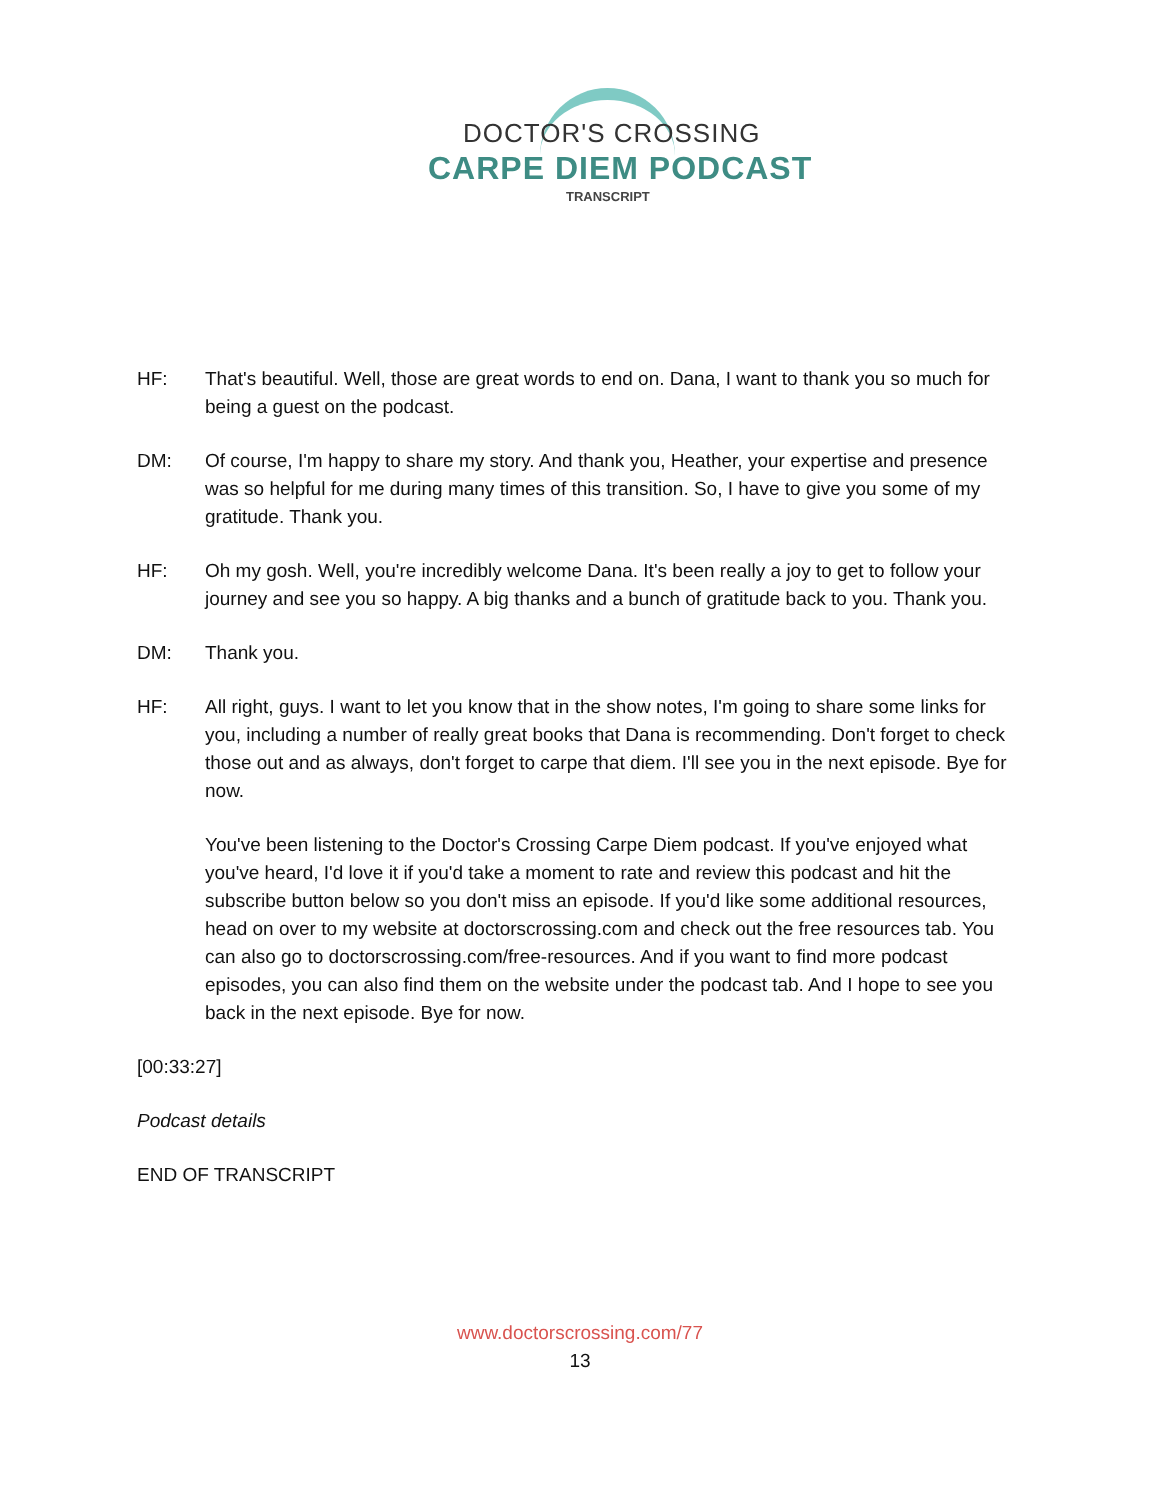DOCTOR'S CROSSING
CARPE DIEM PODCAST
TRANSCRIPT
HF: That's beautiful. Well, those are great words to end on. Dana, I want to thank you so much for being a guest on the podcast.
DM: Of course, I'm happy to share my story. And thank you, Heather, your expertise and presence was so helpful for me during many times of this transition. So, I have to give you some of my gratitude. Thank you.
HF: Oh my gosh. Well, you're incredibly welcome Dana. It's been really a joy to get to follow your journey and see you so happy. A big thanks and a bunch of gratitude back to you. Thank you.
DM: Thank you.
HF: All right, guys. I want to let you know that in the show notes, I'm going to share some links for you, including a number of really great books that Dana is recommending. Don't forget to check those out and as always, don't forget to carpe that diem. I'll see you in the next episode. Bye for now.
You've been listening to the Doctor's Crossing Carpe Diem podcast. If you've enjoyed what you've heard, I'd love it if you'd take a moment to rate and review this podcast and hit the subscribe button below so you don't miss an episode. If you'd like some additional resources, head on over to my website at doctorscrossing.com and check out the free resources tab. You can also go to doctorscrossing.com/free-resources. And if you want to find more podcast episodes, you can also find them on the website under the podcast tab. And I hope to see you back in the next episode. Bye for now.
[00:33:27]
Podcast details
END OF TRANSCRIPT
www.doctorscrossing.com/77
13